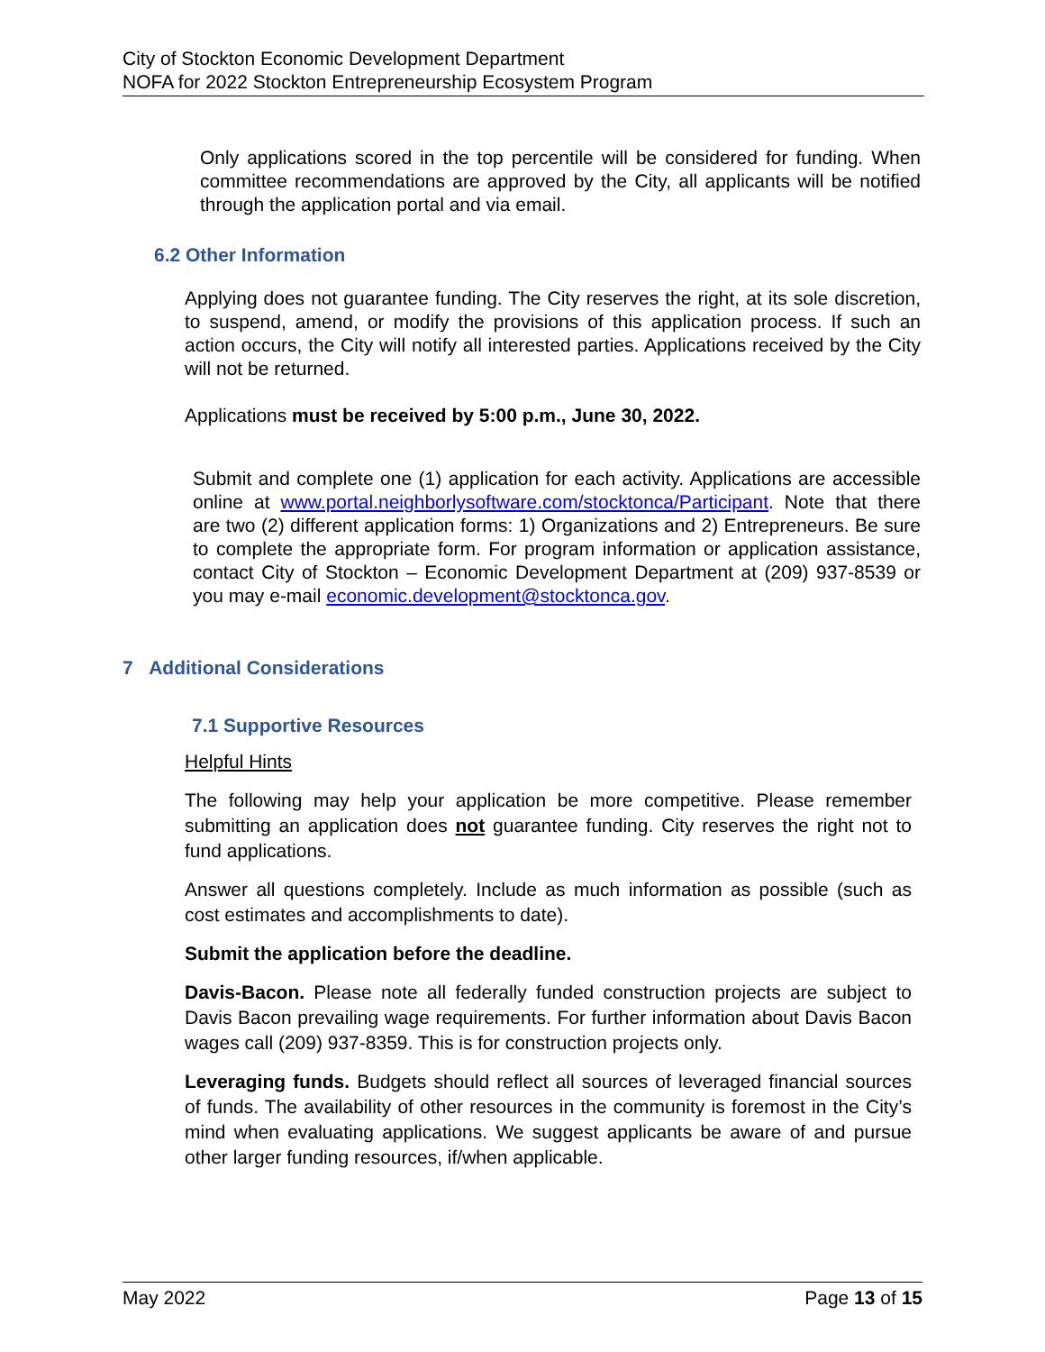City of Stockton Economic Development Department
NOFA for 2022 Stockton Entrepreneurship Ecosystem Program
Only applications scored in the top percentile will be considered for funding. When committee recommendations are approved by the City, all applicants will be notified through the application portal and via email.
6.2 Other Information
Applying does not guarantee funding. The City reserves the right, at its sole discretion, to suspend, amend, or modify the provisions of this application process. If such an action occurs, the City will notify all interested parties. Applications received by the City will not be returned.
Applications must be received by 5:00 p.m., June 30, 2022.
Submit and complete one (1) application for each activity. Applications are accessible online at www.portal.neighborlysoftware.com/stocktonca/Participant. Note that there are two (2) different application forms: 1) Organizations and 2) Entrepreneurs. Be sure to complete the appropriate form. For program information or application assistance, contact City of Stockton – Economic Development Department at (209) 937-8539 or you may e-mail economic.development@stocktonca.gov.
7 Additional Considerations
7.1 Supportive Resources
Helpful Hints
The following may help your application be more competitive. Please remember submitting an application does not guarantee funding. City reserves the right not to fund applications.
Answer all questions completely. Include as much information as possible (such as cost estimates and accomplishments to date).
Submit the application before the deadline.
Davis-Bacon. Please note all federally funded construction projects are subject to Davis Bacon prevailing wage requirements. For further information about Davis Bacon wages call (209) 937-8359. This is for construction projects only.
Leveraging funds. Budgets should reflect all sources of leveraged financial sources of funds. The availability of other resources in the community is foremost in the City’s mind when evaluating applications. We suggest applicants be aware of and pursue other larger funding resources, if/when applicable.
May 2022 Page 13 of 15